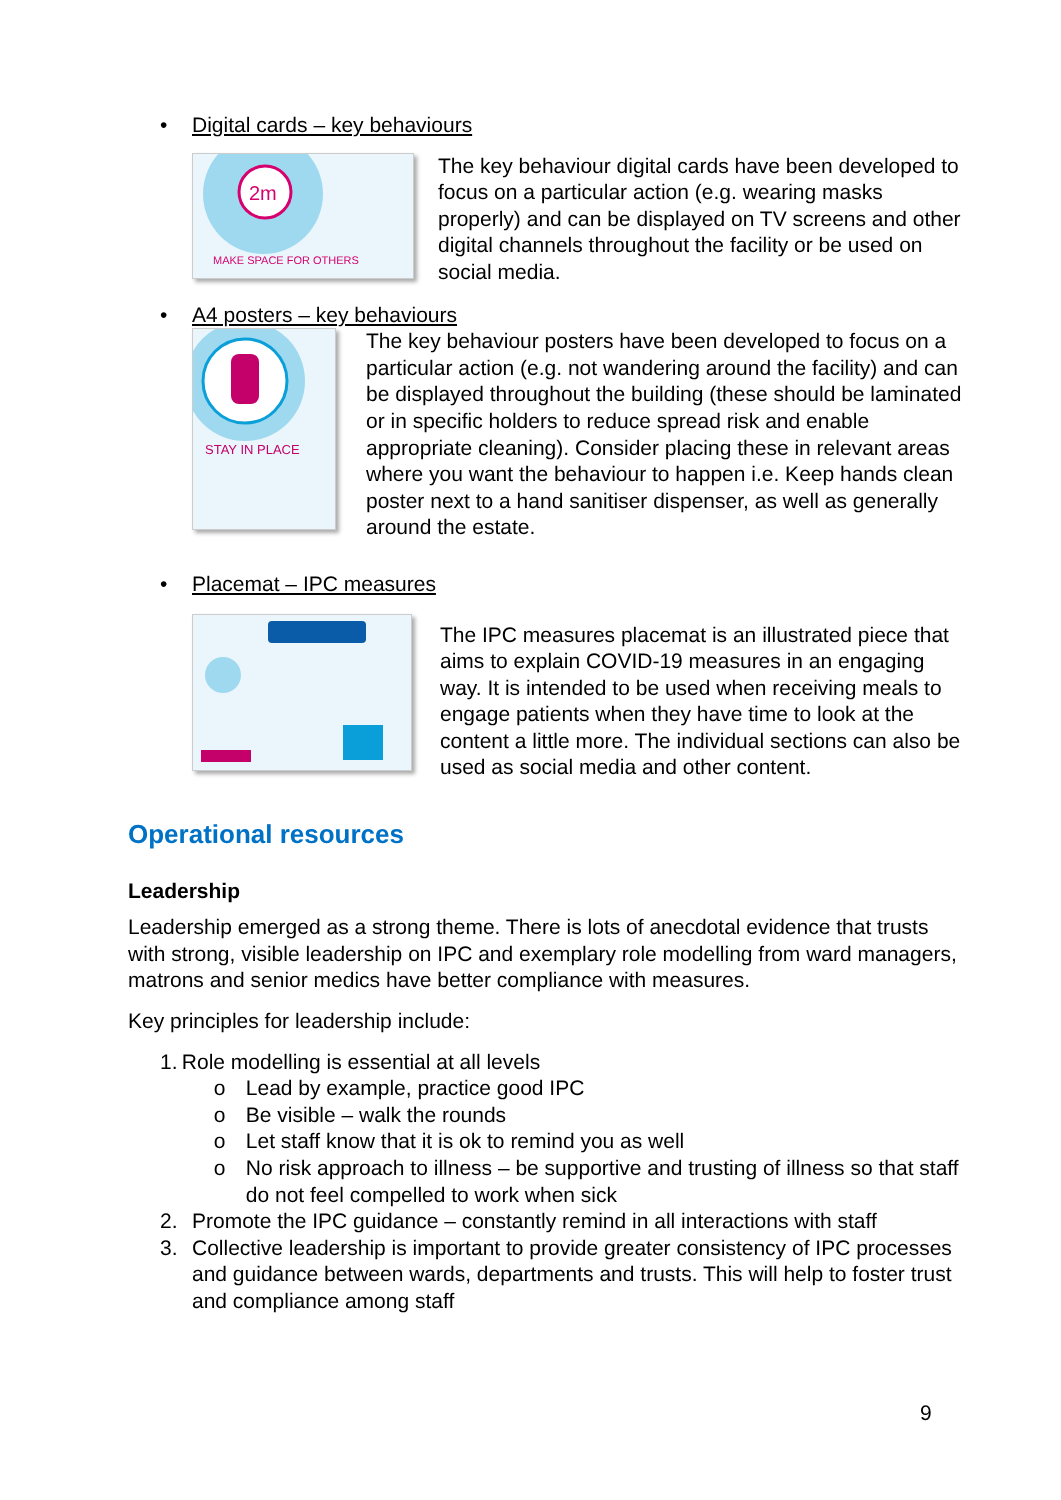• Digital cards – key behaviours
2m
MAKE SPACE FOR OTHERS
The key behaviour digital cards have been developed to focus on a particular action (e.g. wearing masks properly) and can be displayed on TV screens and other digital channels throughout the facility or be used on social media.
• A4 posters – key behaviours
STAY IN PLACE
The key behaviour posters have been developed to focus on a particular action (e.g. not wandering around the facility) and can be displayed throughout the building (these should be laminated or in specific holders to reduce spread risk and enable appropriate cleaning). Consider placing these in relevant areas where you want the behaviour to happen i.e. Keep hands clean poster next to a hand sanitiser dispenser, as well as generally around the estate.
• Placemat – IPC measures
The IPC measures placemat is an illustrated piece that aims to explain COVID-19 measures in an engaging way. It is intended to be used when receiving meals to engage patients when they have time to look at the content a little more. The individual sections can also be used as social media and other content.
Operational resources
Leadership
Leadership emerged as a strong theme. There is lots of anecdotal evidence that trusts with strong, visible leadership on IPC and exemplary role modelling from ward managers, matrons and senior medics have better compliance with measures.
Key principles for leadership include:
1. Role modelling is essential at all levels
o Lead by example, practice good IPC
o Be visible – walk the rounds
o Let staff know that it is ok to remind you as well
o No risk approach to illness – be supportive and trusting of illness so that staff do not feel compelled to work when sick
2. Promote the IPC guidance – constantly remind in all interactions with staff
3. Collective leadership is important to provide greater consistency of IPC processes and guidance between wards, departments and trusts. This will help to foster trust and compliance among staff
9